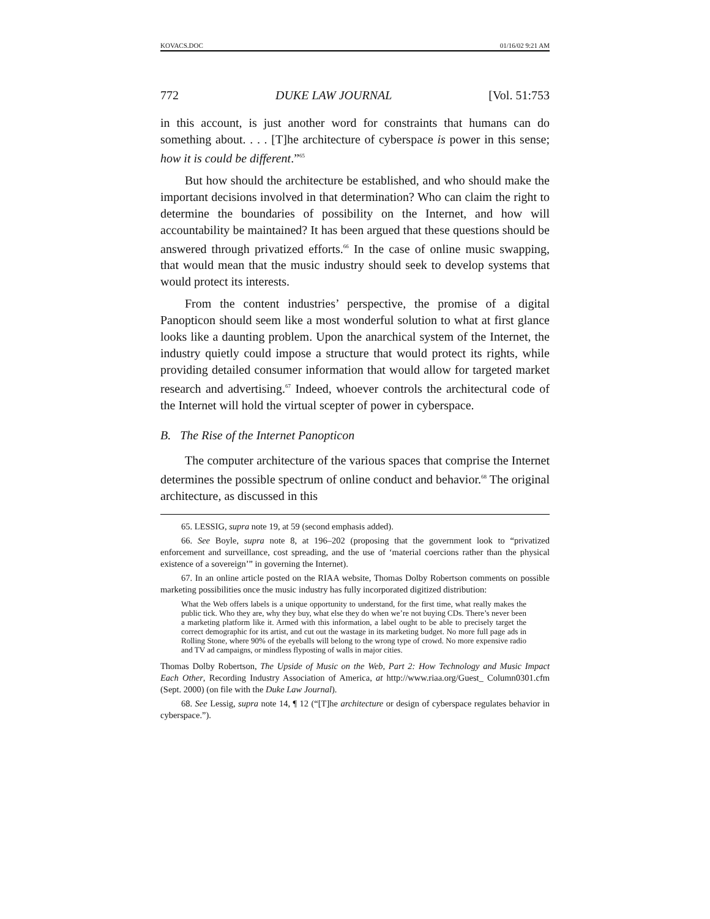KOVACS.DOC 01/16/02 9:21 AM
772 DUKE LAW JOURNAL [Vol. 51:753
in this account, is just another word for constraints that humans can do something about. . . . [T]he architecture of cyberspace is power in this sense; how it is could be different.”<sup>65</sup>
But how should the architecture be established, and who should make the important decisions involved in that determination? Who can claim the right to determine the boundaries of possibility on the Internet, and how will accountability be maintained? It has been argued that these questions should be answered through privatized efforts.<sup>66</sup> In the case of online music swapping, that would mean that the music industry should seek to develop systems that would protect its interests.
From the content industries’ perspective, the promise of a digital Panopticon should seem like a most wonderful solution to what at first glance looks like a daunting problem. Upon the anarchical system of the Internet, the industry quietly could impose a structure that would protect its rights, while providing detailed consumer information that would allow for targeted market research and advertising.<sup>67</sup> Indeed, whoever controls the architectural code of the Internet will hold the virtual scepter of power in cyberspace.
B. The Rise of the Internet Panopticon
The computer architecture of the various spaces that comprise the Internet determines the possible spectrum of online conduct and behavior.<sup>68</sup> The original architecture, as discussed in this
65. LESSIG, supra note 19, at 59 (second emphasis added).
66. See Boyle, supra note 8, at 196–202 (proposing that the government look to “privatized enforcement and surveillance, cost spreading, and the use of ‘material coercions rather than the physical existence of a sovereign’” in governing the Internet).
67. In an online article posted on the RIAA website, Thomas Dolby Robertson comments on possible marketing possibilities once the music industry has fully incorporated digitized distribution:
What the Web offers labels is a unique opportunity to understand, for the first time, what really makes the public tick. Who they are, why they buy, what else they do when we’re not buying CDs. There’s never been a marketing platform like it. Armed with this information, a label ought to be able to precisely target the correct demographic for its artist, and cut out the wastage in its marketing budget. No more full page ads in Rolling Stone, where 90% of the eyeballs will belong to the wrong type of crowd. No more expensive radio and TV ad campaigns, or mindless flyposting of walls in major cities.
Thomas Dolby Robertson, The Upside of Music on the Web, Part 2: How Technology and Music Impact Each Other, Recording Industry Association of America, at http://www.riaa.org/Guest_ Column0301.cfm (Sept. 2000) (on file with the Duke Law Journal).
68. See Lessig, supra note 14, ¶ 12 (“[T]he architecture or design of cyberspace regulates behavior in cyberspace.”).